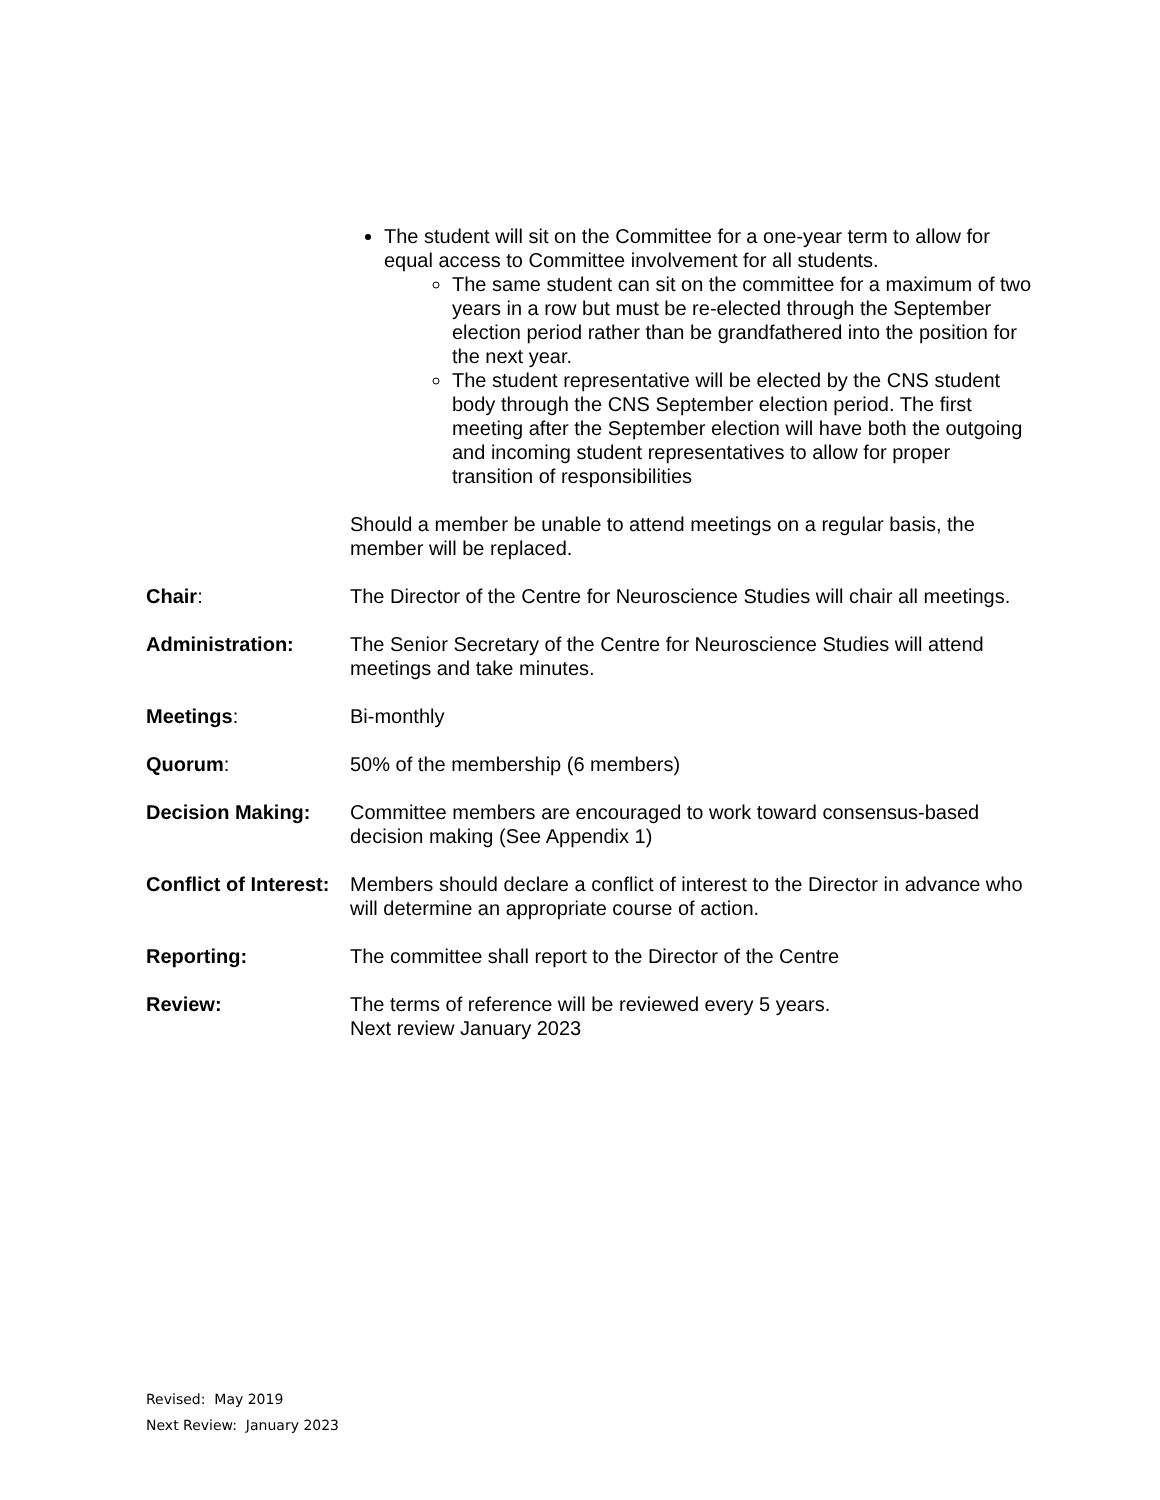The student will sit on the Committee for a one-year term to allow for equal access to Committee involvement for all students.
The same student can sit on the committee for a maximum of two years in a row but must be re-elected through the September election period rather than be grandfathered into the position for the next year.
The student representative will be elected by the CNS student body through the CNS September election period. The first meeting after the September election will have both the outgoing and incoming student representatives to allow for proper transition of responsibilities
Should a member be unable to attend meetings on a regular basis, the member will be replaced.
Chair: The Director of the Centre for Neuroscience Studies will chair all meetings.
Administration: The Senior Secretary of the Centre for Neuroscience Studies will attend meetings and take minutes.
Meetings: Bi-monthly
Quorum: 50% of the membership (6 members)
Decision Making: Committee members are encouraged to work toward consensus-based decision making (See Appendix 1)
Conflict of Interest:
Members should declare a conflict of interest to the Director in advance who will determine an appropriate course of action.
Reporting: The committee shall report to the Director of the Centre
Review: The terms of reference will be reviewed every 5 years.
Next review January 2023
Revised: May 2019
Next Review: January 2023